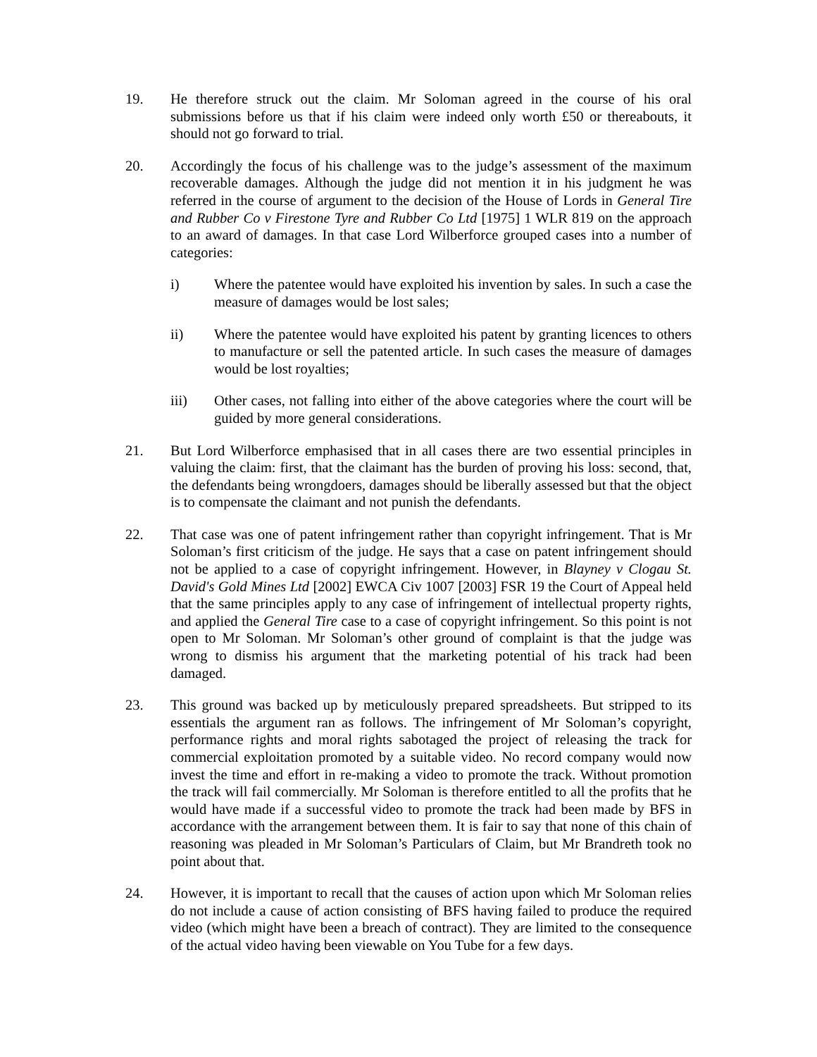19. He therefore struck out the claim. Mr Soloman agreed in the course of his oral submissions before us that if his claim were indeed only worth £50 or thereabouts, it should not go forward to trial.
20. Accordingly the focus of his challenge was to the judge’s assessment of the maximum recoverable damages. Although the judge did not mention it in his judgment he was referred in the course of argument to the decision of the House of Lords in General Tire and Rubber Co v Firestone Tyre and Rubber Co Ltd [1975] 1 WLR 819 on the approach to an award of damages. In that case Lord Wilberforce grouped cases into a number of categories:
i) Where the patentee would have exploited his invention by sales. In such a case the measure of damages would be lost sales;
ii) Where the patentee would have exploited his patent by granting licences to others to manufacture or sell the patented article. In such cases the measure of damages would be lost royalties;
iii) Other cases, not falling into either of the above categories where the court will be guided by more general considerations.
21. But Lord Wilberforce emphasised that in all cases there are two essential principles in valuing the claim: first, that the claimant has the burden of proving his loss: second, that, the defendants being wrongdoers, damages should be liberally assessed but that the object is to compensate the claimant and not punish the defendants.
22. That case was one of patent infringement rather than copyright infringement. That is Mr Soloman’s first criticism of the judge. He says that a case on patent infringement should not be applied to a case of copyright infringement. However, in Blayney v Clogau St. David's Gold Mines Ltd [2002] EWCA Civ 1007 [2003] FSR 19 the Court of Appeal held that the same principles apply to any case of infringement of intellectual property rights, and applied the General Tire case to a case of copyright infringement. So this point is not open to Mr Soloman. Mr Soloman’s other ground of complaint is that the judge was wrong to dismiss his argument that the marketing potential of his track had been damaged.
23. This ground was backed up by meticulously prepared spreadsheets. But stripped to its essentials the argument ran as follows. The infringement of Mr Soloman’s copyright, performance rights and moral rights sabotaged the project of releasing the track for commercial exploitation promoted by a suitable video. No record company would now invest the time and effort in re-making a video to promote the track. Without promotion the track will fail commercially. Mr Soloman is therefore entitled to all the profits that he would have made if a successful video to promote the track had been made by BFS in accordance with the arrangement between them. It is fair to say that none of this chain of reasoning was pleaded in Mr Soloman’s Particulars of Claim, but Mr Brandreth took no point about that.
24. However, it is important to recall that the causes of action upon which Mr Soloman relies do not include a cause of action consisting of BFS having failed to produce the required video (which might have been a breach of contract). They are limited to the consequence of the actual video having been viewable on You Tube for a few days.